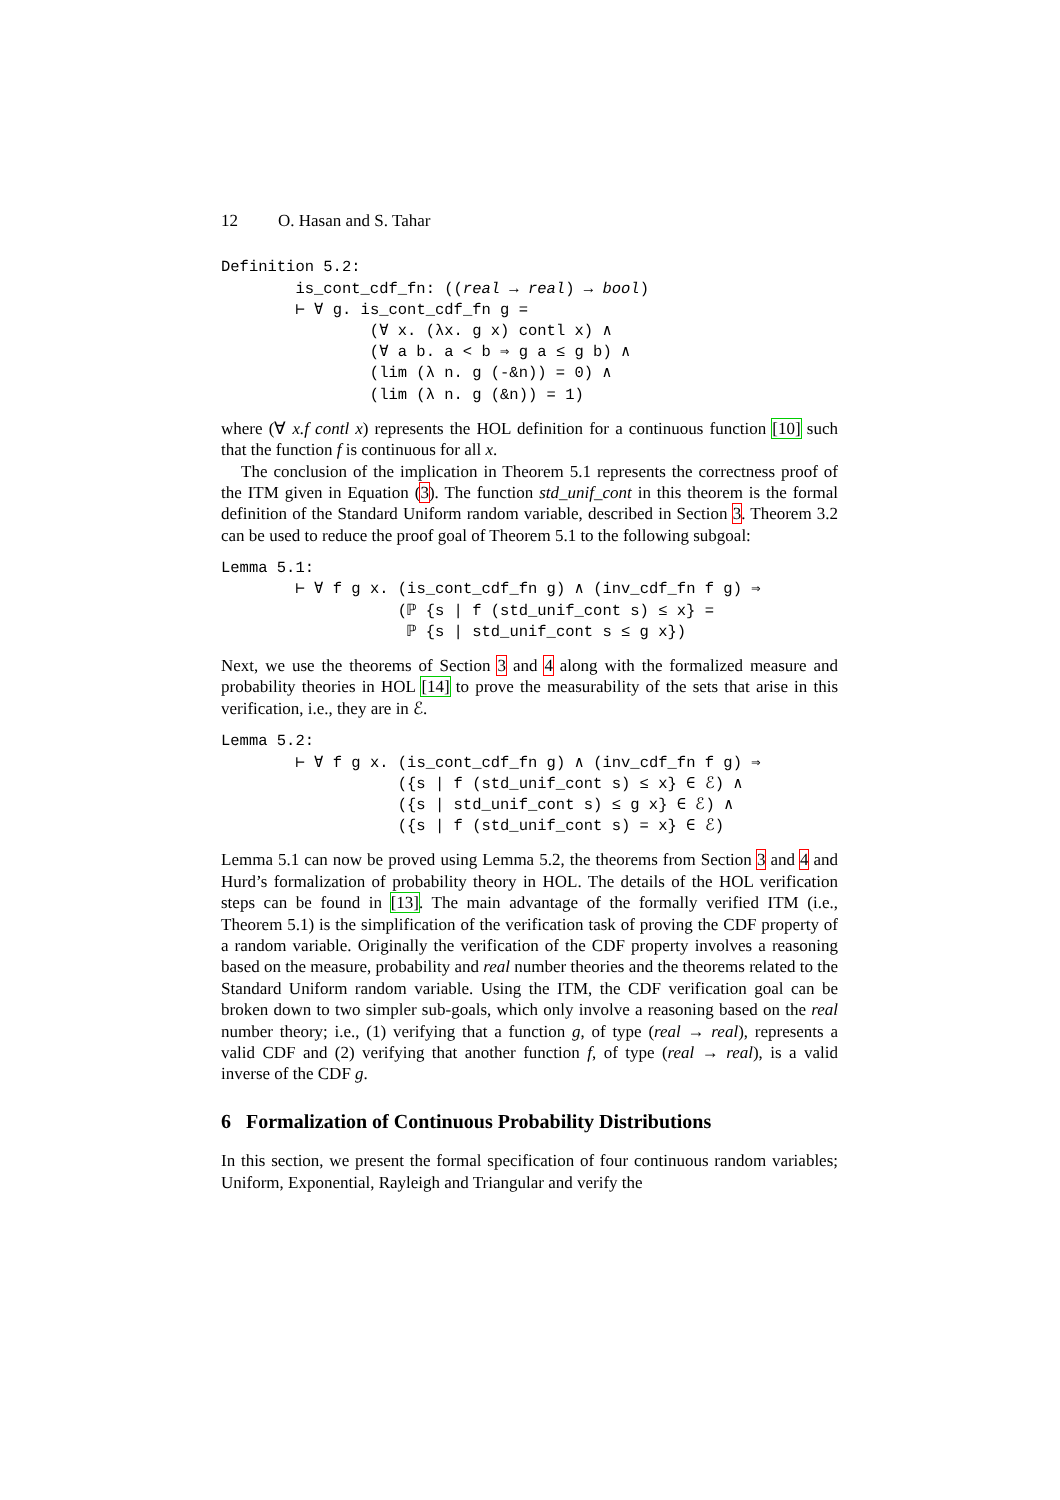12 O. Hasan and S. Tahar
Definition 5.2: is_cont_cdf_fn: ((real → real) → bool) ⊢ ∀ g. is_cont_cdf_fn g = (∀ x. (λx. g x) contl x) ∧ (∀ a b. a < b ⇒ g a ≤ g b) ∧ (lim (λ n. g (-&n)) = 0) ∧ (lim (λ n. g (&n)) = 1)
where (∀ x.f contl x) represents the HOL definition for a continuous function [10] such that the function f is continuous for all x.
The conclusion of the implication in Theorem 5.1 represents the correctness proof of the ITM given in Equation (3). The function std_unif_cont in this theorem is the formal definition of the Standard Uniform random variable, described in Section 3. Theorem 3.2 can be used to reduce the proof goal of Theorem 5.1 to the following subgoal:
Lemma 5.1: ⊢ ∀ f g x. (is_cont_cdf_fn g) ∧ (inv_cdf_fn f g) ⇒ (ℙ {s | f (std_unif_cont s) ≤ x} = ℙ {s | std_unif_cont s ≤ g x})
Next, we use the theorems of Section 3 and 4 along with the formalized measure and probability theories in HOL [14] to prove the measurability of the sets that arise in this verification, i.e., they are in ℰ.
Lemma 5.2: ⊢ ∀ f g x. (is_cont_cdf_fn g) ∧ (inv_cdf_fn f g) ⇒ ({s | f (std_unif_cont s) ≤ x} ∈ ℰ) ∧ ({s | std_unif_cont s) ≤ g x} ∈ ℰ) ∧ ({s | f (std_unif_cont s) = x} ∈ ℰ)
Lemma 5.1 can now be proved using Lemma 5.2, the theorems from Section 3 and 4 and Hurd’s formalization of probability theory in HOL. The details of the HOL verification steps can be found in [13]. The main advantage of the formally verified ITM (i.e., Theorem 5.1) is the simplification of the verification task of proving the CDF property of a random variable. Originally the verification of the CDF property involves a reasoning based on the measure, probability and real number theories and the theorems related to the Standard Uniform random variable. Using the ITM, the CDF verification goal can be broken down to two simpler sub-goals, which only involve a reasoning based on the real number theory; i.e., (1) verifying that a function g, of type (real → real), represents a valid CDF and (2) verifying that another function f, of type (real → real), is a valid inverse of the CDF g.
6 Formalization of Continuous Probability Distributions
In this section, we present the formal specification of four continuous random variables; Uniform, Exponential, Rayleigh and Triangular and verify the